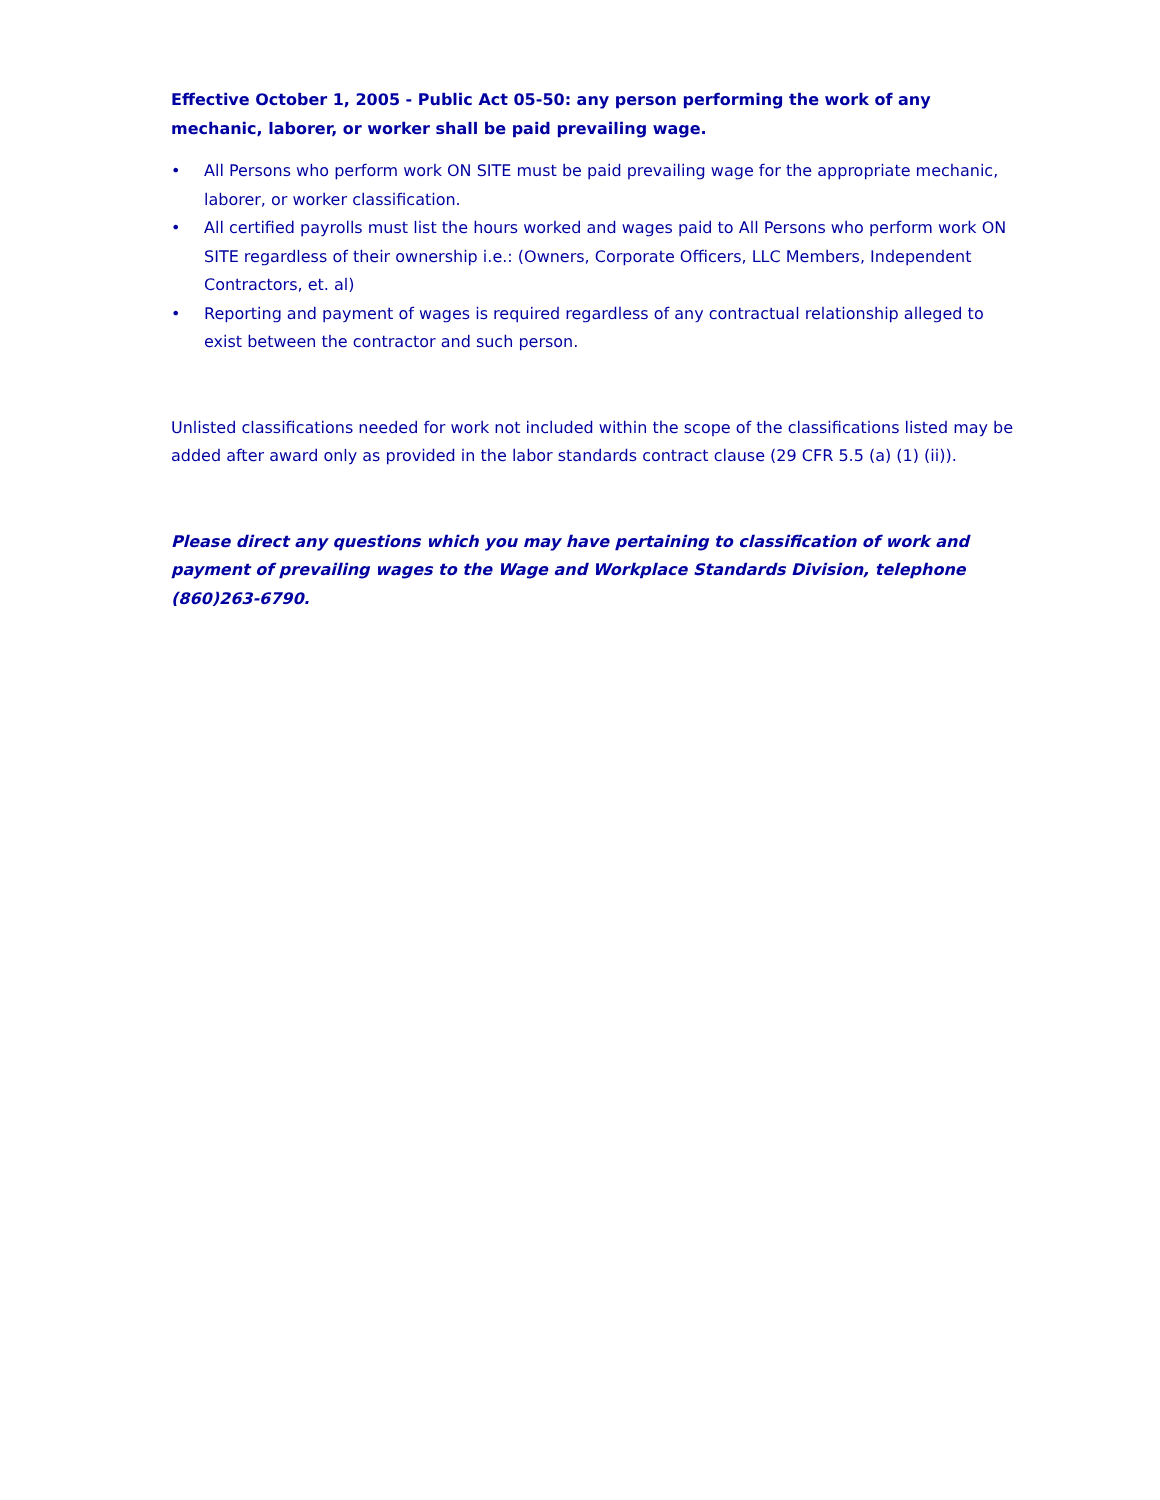Effective October 1, 2005 - Public Act 05-50: any person performing the work of any mechanic, laborer, or worker shall be paid prevailing wage.
• All Persons who perform work ON SITE must be paid prevailing wage for the appropriate mechanic, laborer, or worker classification.
• All certified payrolls must list the hours worked and wages paid to All Persons who perform work ON SITE regardless of their ownership i.e.: (Owners, Corporate Officers, LLC Members, Independent Contractors, et. al)
• Reporting and payment of wages is required regardless of any contractual relationship alleged to exist between the contractor and such person.
Unlisted classifications needed for work not included within the scope of the classifications listed may be added after award only as provided in the labor standards contract clause (29 CFR 5.5 (a) (1) (ii)).
Please direct any questions which you may have pertaining to classification of work and payment of prevailing wages to the Wage and Workplace Standards Division, telephone (860)263-6790.